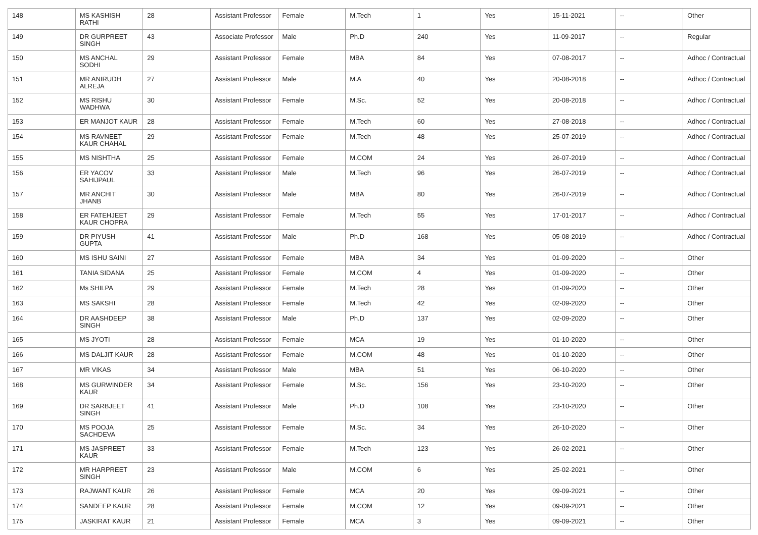| 148 | MS KASHISH RATHI | 28 | Assistant Professor | Female | M.Tech | 1 | Yes | 15-11-2021 | -- | Other |
| 149 | DR GURPREET SINGH | 43 | Associate Professor | Male | Ph.D | 240 | Yes | 11-09-2017 | -- | Regular |
| 150 | MS ANCHAL SODHI | 29 | Assistant Professor | Female | MBA | 84 | Yes | 07-08-2017 | -- | Adhoc / Contractual |
| 151 | MR ANIRUDH ALREJA | 27 | Assistant Professor | Male | M.A | 40 | Yes | 20-08-2018 | -- | Adhoc / Contractual |
| 152 | MS RISHU WADHWA | 30 | Assistant Professor | Female | M.Sc. | 52 | Yes | 20-08-2018 | -- | Adhoc / Contractual |
| 153 | ER MANJOT KAUR | 28 | Assistant Professor | Female | M.Tech | 60 | Yes | 27-08-2018 | -- | Adhoc / Contractual |
| 154 | MS RAVNEET KAUR CHAHAL | 29 | Assistant Professor | Female | M.Tech | 48 | Yes | 25-07-2019 | -- | Adhoc / Contractual |
| 155 | MS NISHTHA | 25 | Assistant Professor | Female | M.COM | 24 | Yes | 26-07-2019 | -- | Adhoc / Contractual |
| 156 | ER YACOV SAHIJPAUL | 33 | Assistant Professor | Male | M.Tech | 96 | Yes | 26-07-2019 | -- | Adhoc / Contractual |
| 157 | MR ANCHIT JHANB | 30 | Assistant Professor | Male | MBA | 80 | Yes | 26-07-2019 | -- | Adhoc / Contractual |
| 158 | ER FATEHJEET KAUR CHOPRA | 29 | Assistant Professor | Female | M.Tech | 55 | Yes | 17-01-2017 | -- | Adhoc / Contractual |
| 159 | DR PIYUSH GUPTA | 41 | Assistant Professor | Male | Ph.D | 168 | Yes | 05-08-2019 | -- | Adhoc / Contractual |
| 160 | MS ISHU SAINI | 27 | Assistant Professor | Female | MBA | 34 | Yes | 01-09-2020 | -- | Other |
| 161 | TANIA SIDANA | 25 | Assistant Professor | Female | M.COM | 4 | Yes | 01-09-2020 | -- | Other |
| 162 | Ms SHILPA | 29 | Assistant Professor | Female | M.Tech | 28 | Yes | 01-09-2020 | -- | Other |
| 163 | MS SAKSHI | 28 | Assistant Professor | Female | M.Tech | 42 | Yes | 02-09-2020 | -- | Other |
| 164 | DR AASHDEEP SINGH | 38 | Assistant Professor | Male | Ph.D | 137 | Yes | 02-09-2020 | -- | Other |
| 165 | MS JYOTI | 28 | Assistant Professor | Female | MCA | 19 | Yes | 01-10-2020 | -- | Other |
| 166 | MS DALJIT KAUR | 28 | Assistant Professor | Female | M.COM | 48 | Yes | 01-10-2020 | -- | Other |
| 167 | MR VIKAS | 34 | Assistant Professor | Male | MBA | 51 | Yes | 06-10-2020 | -- | Other |
| 168 | MS GURWINDER KAUR | 34 | Assistant Professor | Female | M.Sc. | 156 | Yes | 23-10-2020 | -- | Other |
| 169 | DR SARBJEET SINGH | 41 | Assistant Professor | Male | Ph.D | 108 | Yes | 23-10-2020 | -- | Other |
| 170 | MS POOJA SACHDEVA | 25 | Assistant Professor | Female | M.Sc. | 34 | Yes | 26-10-2020 | -- | Other |
| 171 | MS JASPREET KAUR | 33 | Assistant Professor | Female | M.Tech | 123 | Yes | 26-02-2021 | -- | Other |
| 172 | MR HARPREET SINGH | 23 | Assistant Professor | Male | M.COM | 6 | Yes | 25-02-2021 | -- | Other |
| 173 | RAJWANT KAUR | 26 | Assistant Professor | Female | MCA | 20 | Yes | 09-09-2021 | -- | Other |
| 174 | SANDEEP KAUR | 28 | Assistant Professor | Female | M.COM | 12 | Yes | 09-09-2021 | -- | Other |
| 175 | JASKIRAT KAUR | 21 | Assistant Professor | Female | MCA | 3 | Yes | 09-09-2021 | -- | Other |